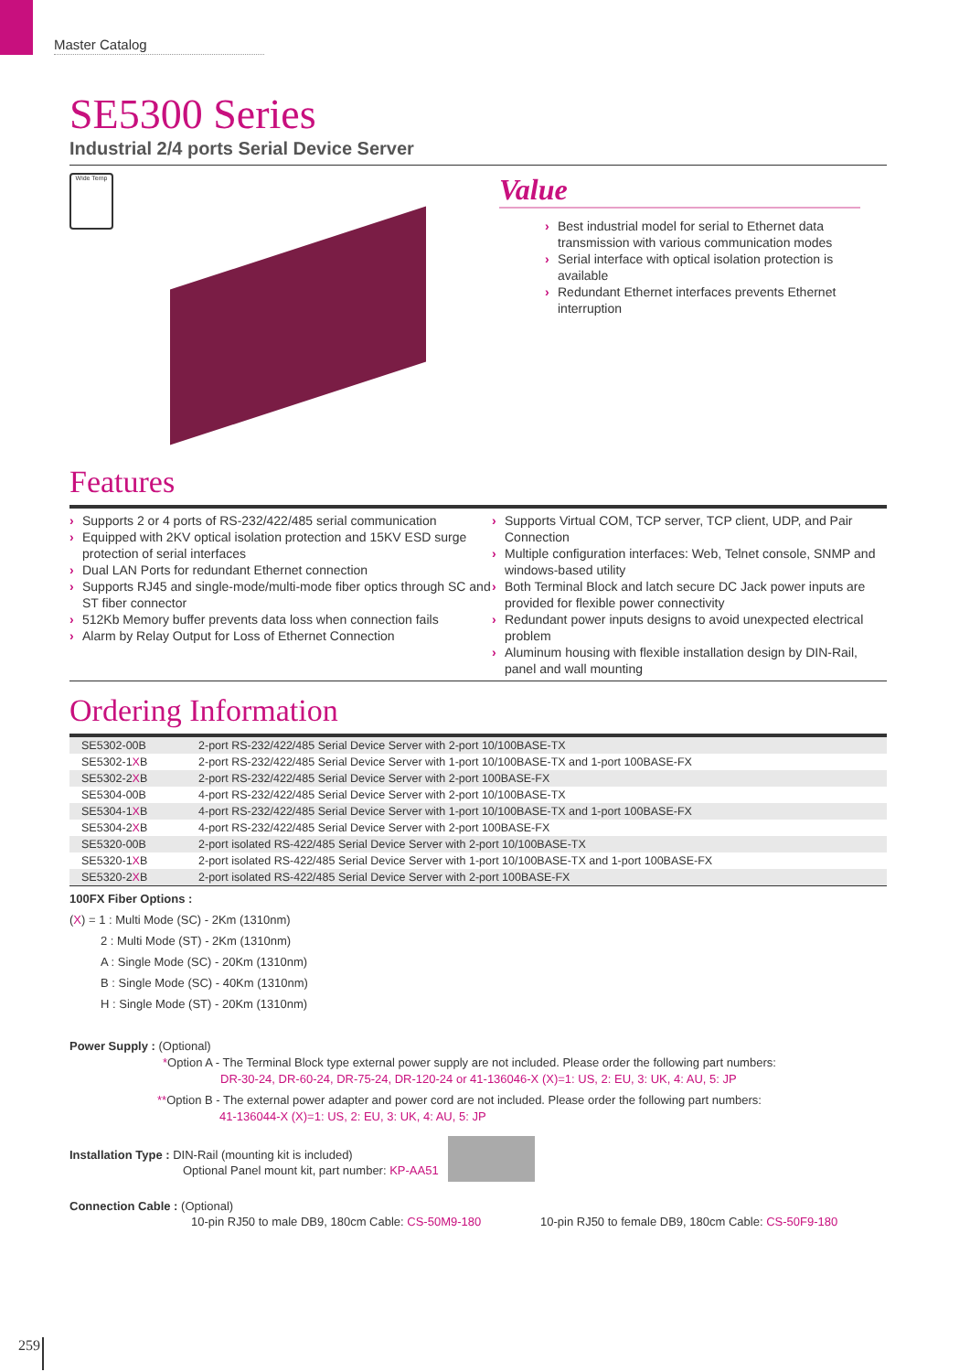Master Catalog
SE5300 Series
Industrial 2/4 ports Serial Device Server
Wide Temp
Value
› Best industrial model for serial to Ethernet data transmission with various communication modes
› Serial interface with optical isolation protection is available
› Redundant Ethernet interfaces prevents Ethernet interruption
Features
› Supports 2 or 4 ports of RS-232/422/485 serial communication
› Equipped with 2KV optical isolation protection and 15KV ESD surge protection of serial interfaces
› Dual LAN Ports for redundant Ethernet connection
› Supports RJ45 and single-mode/multi-mode fiber optics through SC and ST fiber connector
› 512Kb Memory buffer prevents data loss when connection fails
› Alarm by Relay Output for Loss of Ethernet Connection
› Supports Virtual COM, TCP server, TCP client, UDP, and Pair Connection
› Multiple configuration interfaces: Web, Telnet console, SNMP and windows-based utility
› Both Terminal Block and latch secure DC Jack power inputs are provided for flexible power connectivity
› Redundant power inputs designs to avoid unexpected electrical problem
› Aluminum housing with flexible installation design by DIN-Rail, panel and wall mounting
Ordering Information
| SE5302-00B | 2-port RS-232/422/485 Serial Device Server with 2-port 10/100BASE-TX |
| SE5302-1 X B | 2-port RS-232/422/485 Serial Device Server with 1-port 10/100BASE-TX and 1-port 100BASE-FX |
| SE5302-2 X B | 2-port RS-232/422/485 Serial Device Server with 2-port 100BASE-FX |
| SE5304-00B | 4-port RS-232/422/485 Serial Device Server with 2-port 10/100BASE-TX |
| SE5304-1 X B | 4-port RS-232/422/485 Serial Device Server with 1-port 10/100BASE-TX and 1-port 100BASE-FX |
| SE5304-2 X B | 4-port RS-232/422/485 Serial Device Server with 2-port 100BASE-FX |
| SE5320-00B | 2-port isolated RS-422/485 Serial Device Server with 2-port 10/100BASE-TX |
| SE5320-1 X B | 2-port isolated RS-422/485 Serial Device Server with 1-port 10/100BASE-TX and 1-port 100BASE-FX |
| SE5320-2 X B | 2-port isolated RS-422/485 Serial Device Server with 2-port 100BASE-FX |
100FX Fiber Options :
(X) = 1 : Multi Mode (SC) - 2Km (1310nm)
2 : Multi Mode (ST) - 2Km (1310nm)
A : Single Mode (SC) - 20Km (1310nm)
B : Single Mode (SC) - 40Km (1310nm)
H : Single Mode (ST) - 20Km (1310nm)
Power Supply : (Optional)
*Option A - The Terminal Block type external power supply are not included. Please order the following part numbers:
DR-30-24, DR-60-24, DR-75-24, DR-120-24 or 41-136046-X (X)=1: US, 2: EU, 3: UK, 4: AU, 5: JP
**Option B - The external power adapter and power cord are not included. Please order the following part numbers:
41-136044-X (X)=1: US, 2: EU, 3: UK, 4: AU, 5: JP
Installation Type : DIN-Rail (mounting kit is included)
Optional Panel mount kit, part number: KP-AA51
Connection Cable : (Optional)
10-pin RJ50 to male DB9, 180cm Cable: CS-50M9-180
10-pin RJ50 to female DB9, 180cm Cable: CS-50F9-180
259